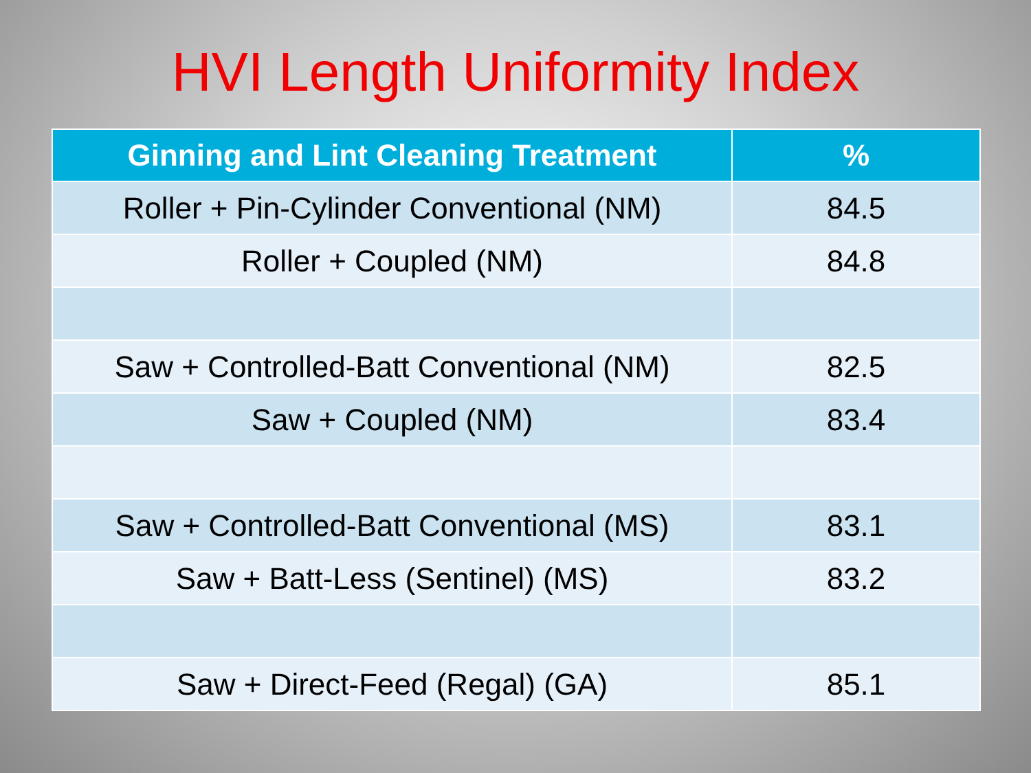HVI Length Uniformity Index
| Ginning and Lint Cleaning Treatment | % |
| --- | --- |
| Roller + Pin-Cylinder Conventional (NM) | 84.5 |
| Roller + Coupled (NM) | 84.8 |
| Saw + Controlled-Batt Conventional (NM) | 82.5 |
| Saw + Coupled (NM) | 83.4 |
| Saw + Controlled-Batt Conventional (MS) | 83.1 |
| Saw + Batt-Less (Sentinel) (MS) | 83.2 |
| Saw + Direct-Feed (Regal) (GA) | 85.1 |